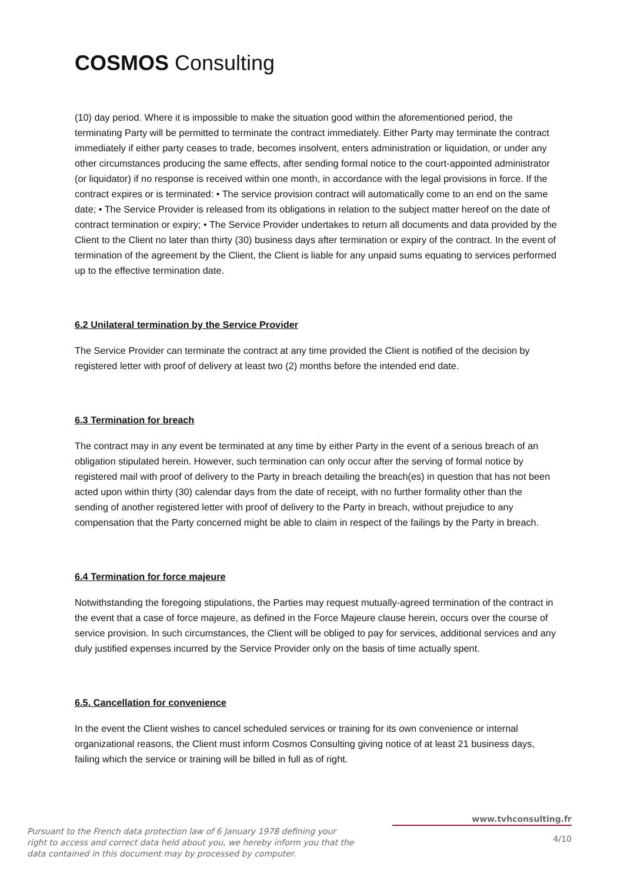COSMOS Consulting
(10) day period. Where it is impossible to make the situation good within the aforementioned period, the terminating Party will be permitted to terminate the contract immediately. Either Party may terminate the contract immediately if either party ceases to trade, becomes insolvent, enters administration or liquidation, or under any other circumstances producing the same effects, after sending formal notice to the court-appointed administrator (or liquidator) if no response is received within one month, in accordance with the legal provisions in force. If the contract expires or is terminated: • The service provision contract will automatically come to an end on the same date; • The Service Provider is released from its obligations in relation to the subject matter hereof on the date of contract termination or expiry; • The Service Provider undertakes to return all documents and data provided by the Client to the Client no later than thirty (30) business days after termination or expiry of the contract. In the event of termination of the agreement by the Client, the Client is liable for any unpaid sums equating to services performed up to the effective termination date.
6.2 Unilateral termination by the Service Provider
The Service Provider can terminate the contract at any time provided the Client is notified of the decision by registered letter with proof of delivery at least two (2) months before the intended end date.
6.3 Termination for breach
The contract may in any event be terminated at any time by either Party in the event of a serious breach of an obligation stipulated herein. However, such termination can only occur after the serving of formal notice by registered mail with proof of delivery to the Party in breach detailing the breach(es) in question that has not been acted upon within thirty (30) calendar days from the date of receipt, with no further formality other than the sending of another registered letter with proof of delivery to the Party in breach, without prejudice to any compensation that the Party concerned might be able to claim in respect of the failings by the Party in breach.
6.4 Termination for force majeure
Notwithstanding the foregoing stipulations, the Parties may request mutually-agreed termination of the contract in the event that a case of force majeure, as defined in the Force Majeure clause herein, occurs over the course of service provision. In such circumstances, the Client will be obliged to pay for services, additional services and any duly justified expenses incurred by the Service Provider only on the basis of time actually spent.
6.5. Cancellation for convenience
In the event the Client wishes to cancel scheduled services or training for its own convenience or internal organizational reasons, the Client must inform Cosmos Consulting giving notice of at least 21 business days, failing which the service or training will be billed in full as of right.
Pursuant to the French data protection law of 6 January 1978 defining your right to access and correct data held about you, we hereby inform you that the data contained in this document may by processed by computer.
www.tvhconsulting.fr
4/10